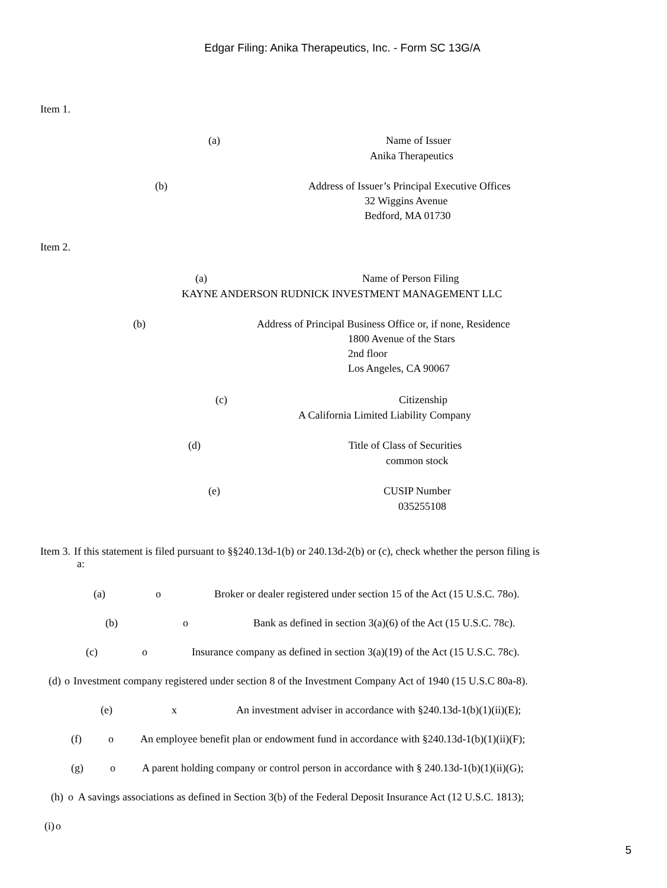Edgar Filing: Anika Therapeutics, Inc. - Form SC 13G/A
Item 1.
(a) Name of Issuer
Anika Therapeutics
(b) Address of Issuer’s Principal Executive Offices
32 Wiggins Avenue
Bedford, MA 01730
Item 2.
(a) Name of Person Filing
KAYNE ANDERSON RUDNICK INVESTMENT MANAGEMENT LLC
(b) Address of Principal Business Office or, if none, Residence
1800 Avenue of the Stars
2nd floor
Los Angeles, CA 90067
(c) Citizenship
A California Limited Liability Company
(d) Title of Class of Securities
common stock
(e) CUSIP Number
035255108
Item 3. If this statement is filed pursuant to §§240.13d-1(b) or 240.13d-2(b) or (c), check whether the person filing is
a:
(a) o Broker or dealer registered under section 15 of the Act (15 U.S.C. 78o).
(b) o Bank as defined in section 3(a)(6) of the Act (15 U.S.C. 78c).
(c) o Insurance company as defined in section 3(a)(19) of the Act (15 U.S.C. 78c).
(d) o Investment company registered under section 8 of the Investment Company Act of 1940 (15 U.S.C 80a-8).
(e) x An investment adviser in accordance with §240.13d-1(b)(1)(ii)(E);
(f) o An employee benefit plan or endowment fund in accordance with §240.13d-1(b)(1)(ii)(F);
(g) o A parent holding company or control person in accordance with § 240.13d-1(b)(1)(ii)(G);
(h) o A savings associations as defined in Section 3(b) of the Federal Deposit Insurance Act (12 U.S.C. 1813);
(i) o
5